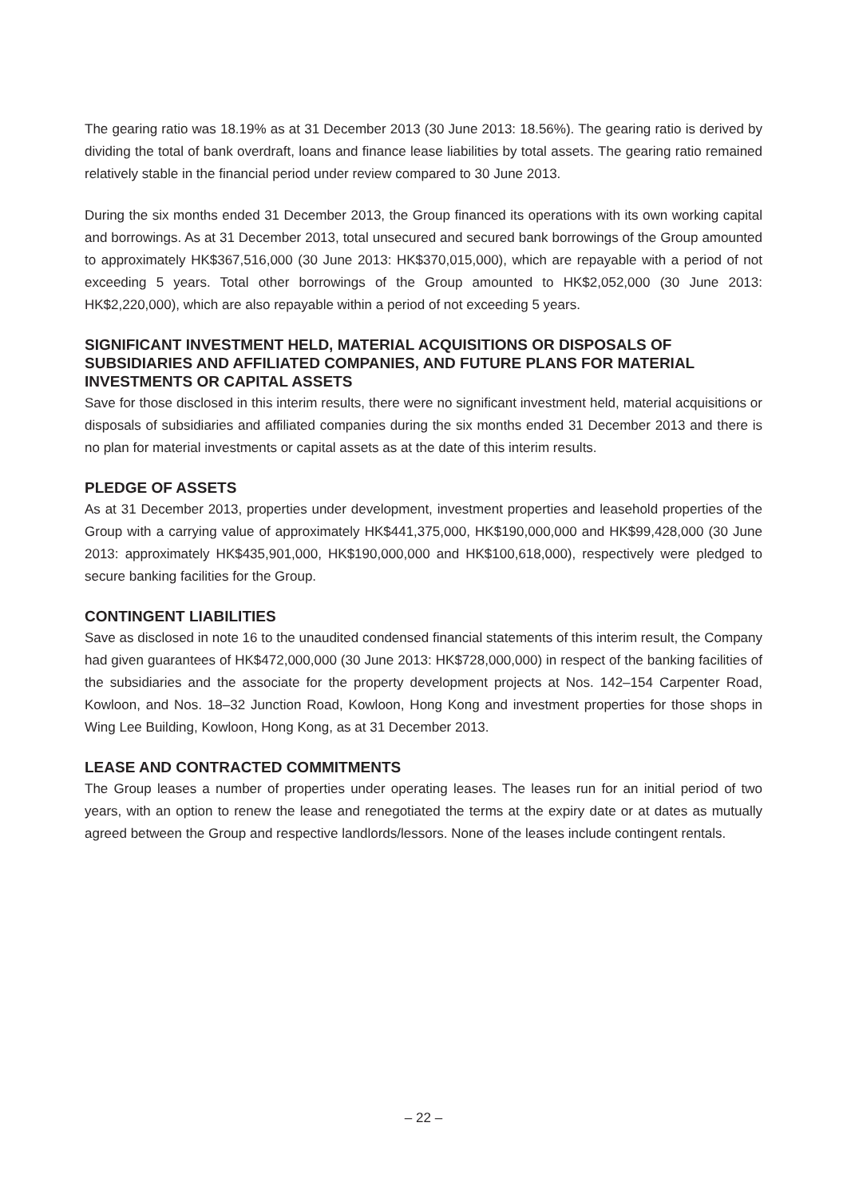The gearing ratio was 18.19% as at 31 December 2013 (30 June 2013: 18.56%). The gearing ratio is derived by dividing the total of bank overdraft, loans and finance lease liabilities by total assets. The gearing ratio remained relatively stable in the financial period under review compared to 30 June 2013.
During the six months ended 31 December 2013, the Group financed its operations with its own working capital and borrowings. As at 31 December 2013, total unsecured and secured bank borrowings of the Group amounted to approximately HK$367,516,000 (30 June 2013: HK$370,015,000), which are repayable with a period of not exceeding 5 years. Total other borrowings of the Group amounted to HK$2,052,000 (30 June 2013: HK$2,220,000), which are also repayable within a period of not exceeding 5 years.
SIGNIFICANT INVESTMENT HELD, MATERIAL ACQUISITIONS OR DISPOSALS OF SUBSIDIARIES AND AFFILIATED COMPANIES, AND FUTURE PLANS FOR MATERIAL INVESTMENTS OR CAPITAL ASSETS
Save for those disclosed in this interim results, there were no significant investment held, material acquisitions or disposals of subsidiaries and affiliated companies during the six months ended 31 December 2013 and there is no plan for material investments or capital assets as at the date of this interim results.
PLEDGE OF ASSETS
As at 31 December 2013, properties under development, investment properties and leasehold properties of the Group with a carrying value of approximately HK$441,375,000, HK$190,000,000 and HK$99,428,000 (30 June 2013: approximately HK$435,901,000, HK$190,000,000 and HK$100,618,000), respectively were pledged to secure banking facilities for the Group.
CONTINGENT LIABILITIES
Save as disclosed in note 16 to the unaudited condensed financial statements of this interim result, the Company had given guarantees of HK$472,000,000 (30 June 2013: HK$728,000,000) in respect of the banking facilities of the subsidiaries and the associate for the property development projects at Nos. 142–154 Carpenter Road, Kowloon, and Nos. 18–32 Junction Road, Kowloon, Hong Kong and investment properties for those shops in Wing Lee Building, Kowloon, Hong Kong, as at 31 December 2013.
LEASE AND CONTRACTED COMMITMENTS
The Group leases a number of properties under operating leases. The leases run for an initial period of two years, with an option to renew the lease and renegotiated the terms at the expiry date or at dates as mutually agreed between the Group and respective landlords/lessors. None of the leases include contingent rentals.
– 22 –